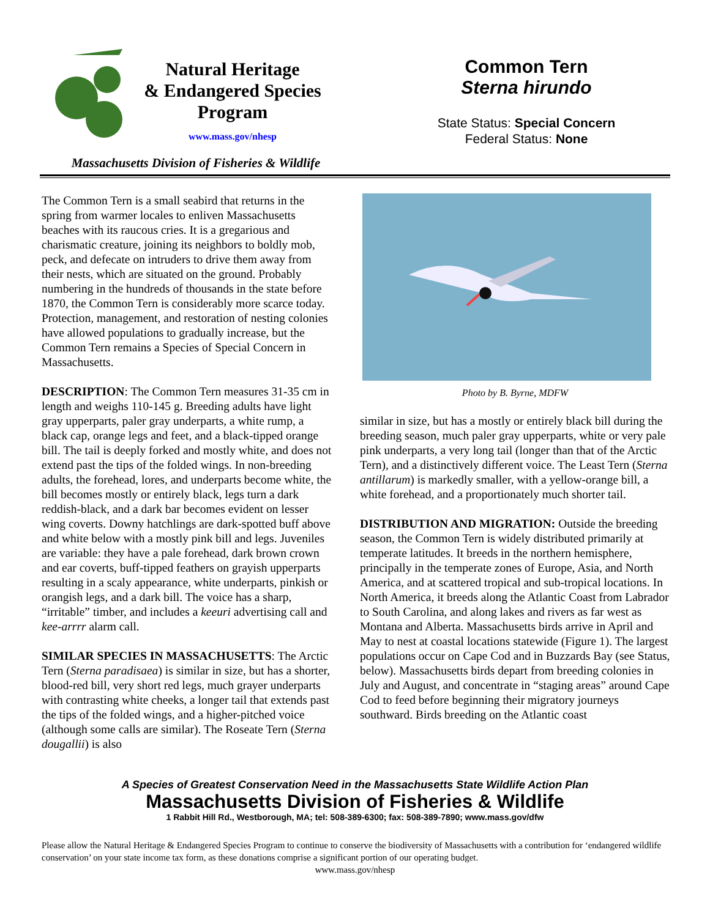Natural Heritage
& Endangered Species
Program
www.mass.gov/nhesp
Massachusetts Division of Fisheries & Wildlife
Common Tern
Sterna hirundo
State Status: Special Concern
Federal Status: None
The Common Tern is a small seabird that returns in the spring from warmer locales to enliven Massachusetts beaches with its raucous cries. It is a gregarious and charismatic creature, joining its neighbors to boldly mob, peck, and defecate on intruders to drive them away from their nests, which are situated on the ground. Probably numbering in the hundreds of thousands in the state before 1870, the Common Tern is considerably more scarce today. Protection, management, and restoration of nesting colonies have allowed populations to gradually increase, but the Common Tern remains a Species of Special Concern in Massachusetts.
DESCRIPTION: The Common Tern measures 31-35 cm in length and weighs 110-145 g. Breeding adults have light gray upperparts, paler gray underparts, a white rump, a black cap, orange legs and feet, and a black-tipped orange bill. The tail is deeply forked and mostly white, and does not extend past the tips of the folded wings. In non-breeding adults, the forehead, lores, and underparts become white, the bill becomes mostly or entirely black, legs turn a dark reddish-black, and a dark bar becomes evident on lesser wing coverts. Downy hatchlings are dark-spotted buff above and white below with a mostly pink bill and legs. Juveniles are variable: they have a pale forehead, dark brown crown and ear coverts, buff-tipped feathers on grayish upperparts resulting in a scaly appearance, white underparts, pinkish or orangish legs, and a dark bill. The voice has a sharp, “irritable” timber, and includes a keeuri advertising call and kee-arrrr alarm call.
SIMILAR SPECIES IN MASSACHUSETTS: The Arctic Tern (Sterna paradisaea) is similar in size, but has a shorter, blood-red bill, very short red legs, much grayer underparts with contrasting white cheeks, a longer tail that extends past the tips of the folded wings, and a higher-pitched voice (although some calls are similar). The Roseate Tern (Sterna dougallii) is also
Photo by B. Byrne, MDFW
similar in size, but has a mostly or entirely black bill during the breeding season, much paler gray upperparts, white or very pale pink underparts, a very long tail (longer than that of the Arctic Tern), and a distinctively different voice. The Least Tern (Sterna antillarum) is markedly smaller, with a yellow-orange bill, a white forehead, and a proportionately much shorter tail.
DISTRIBUTION AND MIGRATION: Outside the breeding season, the Common Tern is widely distributed primarily at temperate latitudes. It breeds in the northern hemisphere, principally in the temperate zones of Europe, Asia, and North America, and at scattered tropical and sub-tropical locations. In North America, it breeds along the Atlantic Coast from Labrador to South Carolina, and along lakes and rivers as far west as Montana and Alberta. Massachusetts birds arrive in April and May to nest at coastal locations statewide (Figure 1). The largest populations occur on Cape Cod and in Buzzards Bay (see Status, below). Massachusetts birds depart from breeding colonies in July and August, and concentrate in “staging areas” around Cape Cod to feed before beginning their migratory journeys southward. Birds breeding on the Atlantic coast
A Species of Greatest Conservation Need in the Massachusetts State Wildlife Action Plan
Massachusetts Division of Fisheries & Wildlife
1 Rabbit Hill Rd., Westborough, MA; tel: 508-389-6300; fax: 508-389-7890; www.mass.gov/dfw
Please allow the Natural Heritage & Endangered Species Program to continue to conserve the biodiversity of Massachusetts with a contribution for ‘endangered wildlife conservation’ on your state income tax form, as these donations comprise a significant portion of our operating budget.
www.mass.gov/nhesp